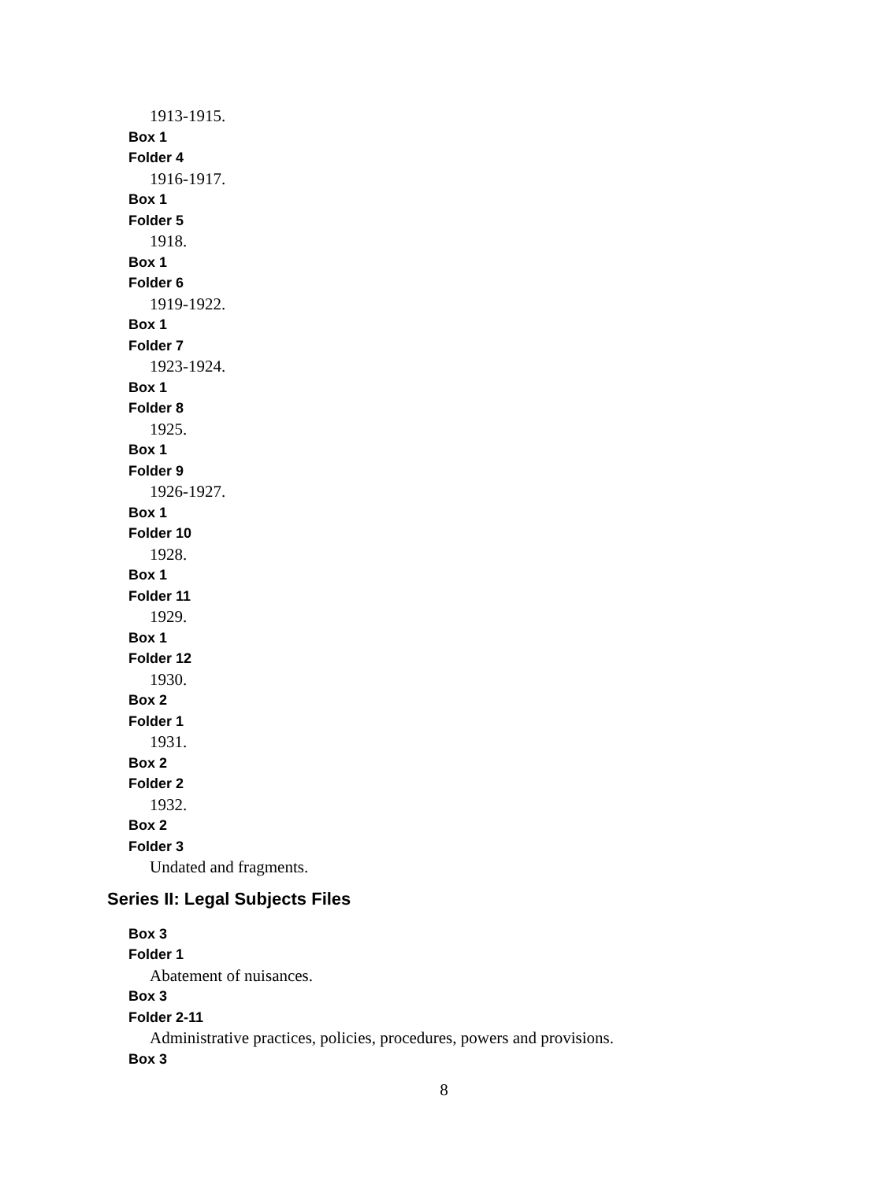1913-1915.
Box 1
Folder 4
1916-1917.
Box 1
Folder 5
1918.
Box 1
Folder 6
1919-1922.
Box 1
Folder 7
1923-1924.
Box 1
Folder 8
1925.
Box 1
Folder 9
1926-1927.
Box 1
Folder 10
1928.
Box 1
Folder 11
1929.
Box 1
Folder 12
1930.
Box 2
Folder 1
1931.
Box 2
Folder 2
1932.
Box 2
Folder 3
Undated and fragments.
Series II: Legal Subjects Files
Box 3
Folder 1
Abatement of nuisances.
Box 3
Folder 2-11
Administrative practices, policies, procedures, powers and provisions.
Box 3
8